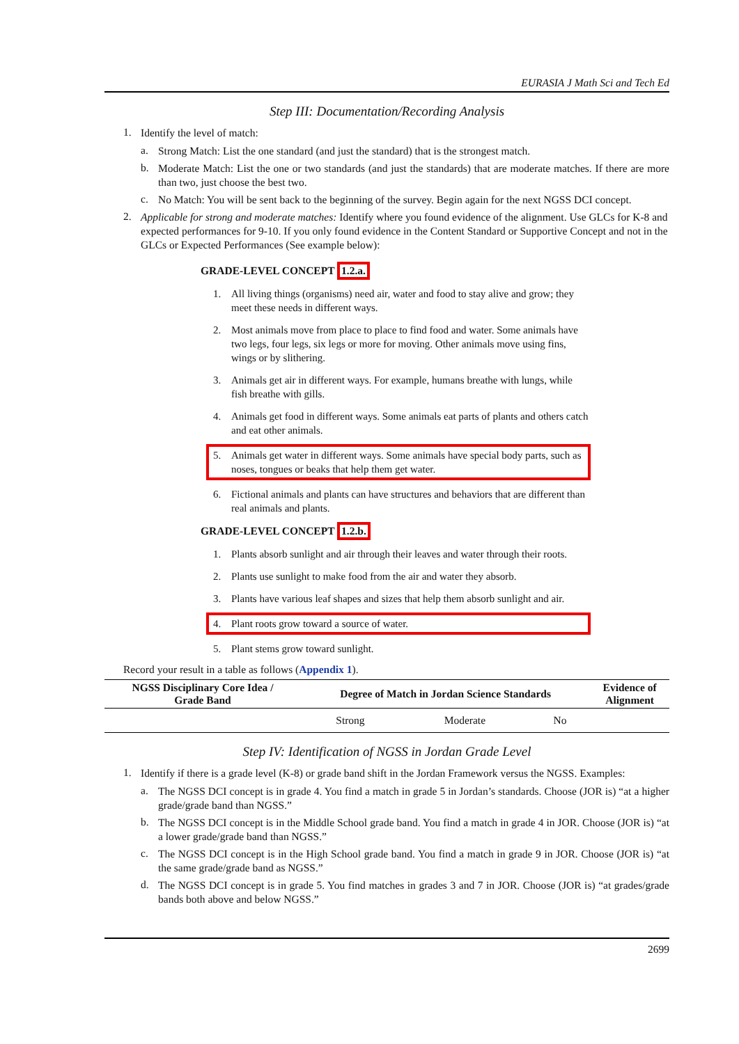EURASIA J Math Sci and Tech Ed
Step III: Documentation/Recording Analysis
1.
Identify the level of match:
a.
Strong Match: List the one standard (and just the standard) that is the strongest match.
b.
Moderate Match: List the one or two standards (and just the standards) that are moderate matches. If there are more than two, just choose the best two.
c.
No Match: You will be sent back to the beginning of the survey. Begin again for the next NGSS DCI concept.
2.
Applicable for strong and moderate matches: Identify where you found evidence of the alignment. Use GLCs for K-8 and expected performances for 9-10. If you only found evidence in the Content Standard or Supportive Concept and not in the GLCs or Expected Performances (See example below):
GRADE-LEVEL CONCEPT 1.2.a.
1.
All living things (organisms) need air, water and food to stay alive and grow; they meet these needs in different ways.
2.
Most animals move from place to place to find food and water. Some animals have two legs, four legs, six legs or more for moving. Other animals move using fins, wings or by slithering.
3.
Animals get air in different ways. For example, humans breathe with lungs, while fish breathe with gills.
4.
Animals get food in different ways. Some animals eat parts of plants and others catch and eat other animals.
5.
Animals get water in different ways. Some animals have special body parts, such as noses, tongues or beaks that help them get water.
6.
Fictional animals and plants can have structures and behaviors that are different than real animals and plants.
GRADE-LEVEL CONCEPT 1.2.b.
1.
Plants absorb sunlight and air through their leaves and water through their roots.
2.
Plants use sunlight to make food from the air and water they absorb.
3.
Plants have various leaf shapes and sizes that help them absorb sunlight and air.
4.
Plant roots grow toward a source of water.
5.
Plant stems grow toward sunlight.
Record your result in a table as follows (Appendix 1).
| NGSS Disciplinary Core Idea / Grade Band | Degree of Match in Jordan Science Standards | | | Evidence of Alignment |
| --- | --- | --- | --- | --- |
| | Strong | Moderate | No | |
Step IV: Identification of NGSS in Jordan Grade Level
1.
Identify if there is a grade level (K-8) or grade band shift in the Jordan Framework versus the NGSS. Examples:
a.
The NGSS DCI concept is in grade 4. You find a match in grade 5 in Jordan’s standards. Choose (JOR is) “at a higher grade/grade band than NGSS.”
b.
The NGSS DCI concept is in the Middle School grade band. You find a match in grade 4 in JOR. Choose (JOR is) “at a lower grade/grade band than NGSS.”
c.
The NGSS DCI concept is in the High School grade band. You find a match in grade 9 in JOR. Choose (JOR is) “at the same grade/grade band as NGSS.”
d.
The NGSS DCI concept is in grade 5. You find matches in grades 3 and 7 in JOR. Choose (JOR is) “at grades/grade bands both above and below NGSS.”
2699